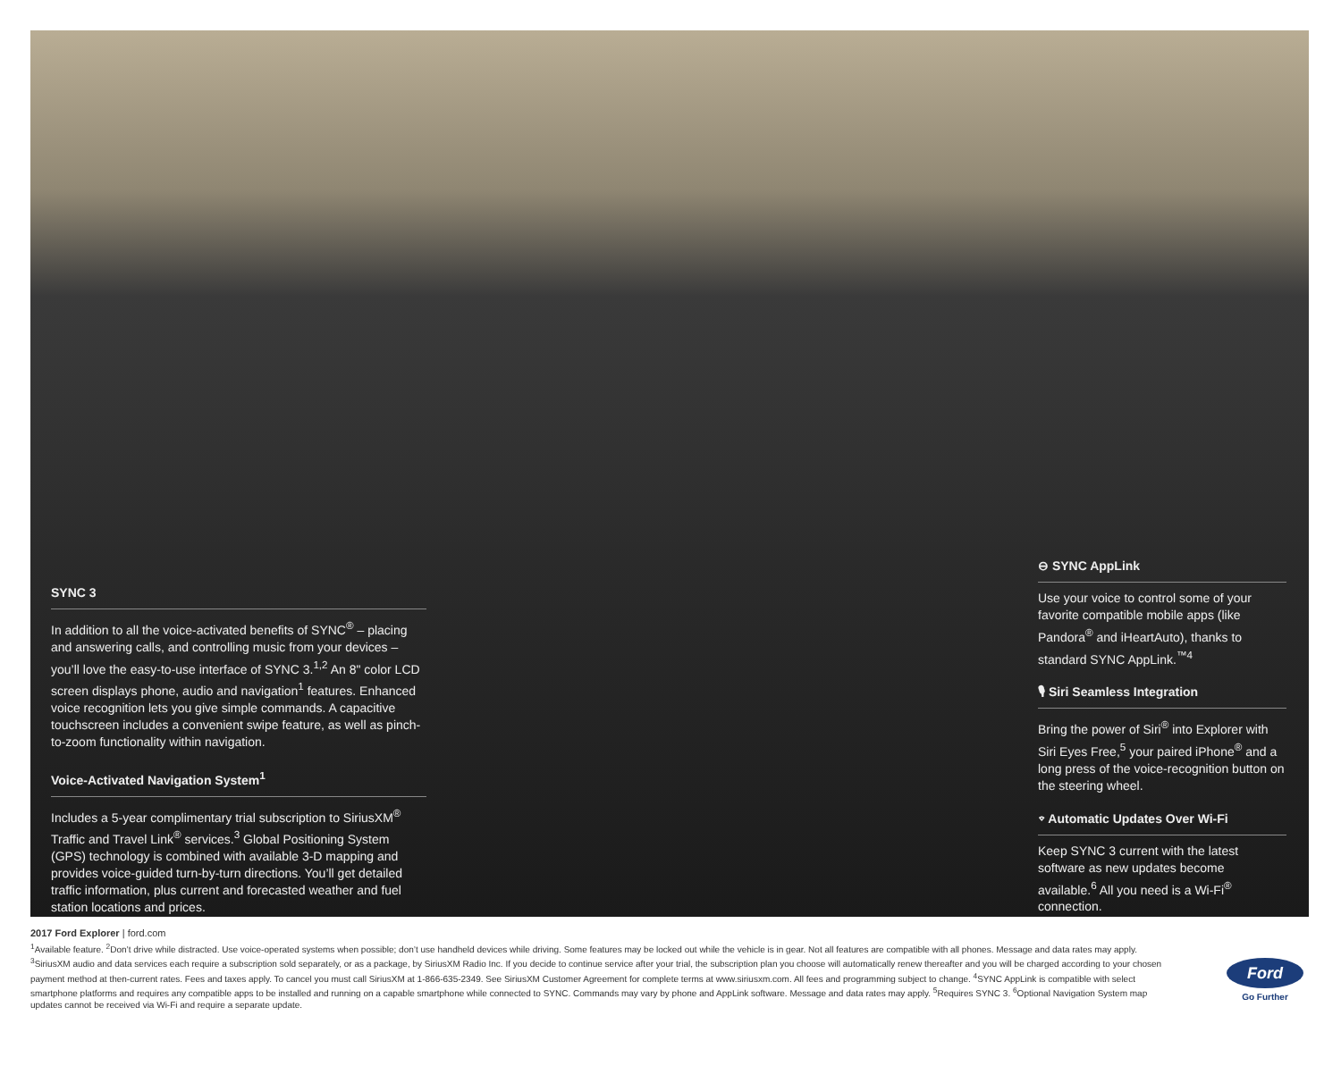SYNC 3
In addition to all the voice-activated benefits of SYNC<sup>®</sup> – placing and answering calls, and controlling music from your devices – you’ll love the easy-to-use interface of SYNC 3.<sup>1,2</sup> An 8" color LCD screen displays phone, audio and navigation<sup>1</sup> features. Enhanced voice recognition lets you give simple commands. A capacitive touchscreen includes a convenient swipe feature, as well as pinch-to-zoom functionality within navigation.
Voice-Activated Navigation System<sup>1</sup>
Includes a 5-year complimentary trial subscription to SiriusXM<sup>®</sup> Traffic and Travel Link<sup>®</sup> services.<sup>3</sup> Global Positioning System (GPS) technology is combined with available 3-D mapping and provides voice-guided turn-by-turn directions. You’ll get detailed traffic information, plus current and forecasted weather and fuel station locations and prices.
⊖ SYNC AppLink
Use your voice to control some of your favorite compatible mobile apps (like Pandora<sup>®</sup> and iHeartAuto), thanks to standard SYNC AppLink.<sup>™4</sup>
🎙 Siri Seamless Integration
Bring the power of Siri<sup>®</sup> into Explorer with Siri Eyes Free,<sup>5</sup> your paired iPhone<sup>®</sup> and a long press of the voice-recognition button on the steering wheel.
⌔ Automatic Updates Over Wi-Fi
Keep SYNC 3 current with the latest software as new updates become available.<sup>6</sup> All you need is a Wi-Fi<sup>®</sup> connection.
2017 Ford Explorer | ford.com
<sup>1</sup> Available feature. <sup>2</sup>Don’t drive while distracted. Use voice-operated systems when possible; don’t use handheld devices while driving. Some features may be locked out while the vehicle is in gear. Not all features are compatible with all phones. Message and data rates may apply. <sup>3</sup>SiriusXM audio and data services each require a subscription sold separately, or as a package, by SiriusXM Radio Inc. If you decide to continue service after your trial, the subscription plan you choose will automatically renew thereafter and you will be charged according to your chosen payment method at then-current rates. Fees and taxes apply. To cancel you must call SiriusXM at 1-866-635-2349. See SiriusXM Customer Agreement for complete terms at www.siriusxm.com. All fees and programming subject to change. <sup>4</sup>SYNC AppLink is compatible with select smartphone platforms and requires any compatible apps to be installed and running on a capable smartphone while connected to SYNC. Commands may vary by phone and AppLink software. Message and data rates may apply. <sup>5</sup>Requires SYNC 3. <sup>6</sup>Optional Navigation System map updates cannot be received via Wi-Fi and require a separate update.
Ford
Go Further